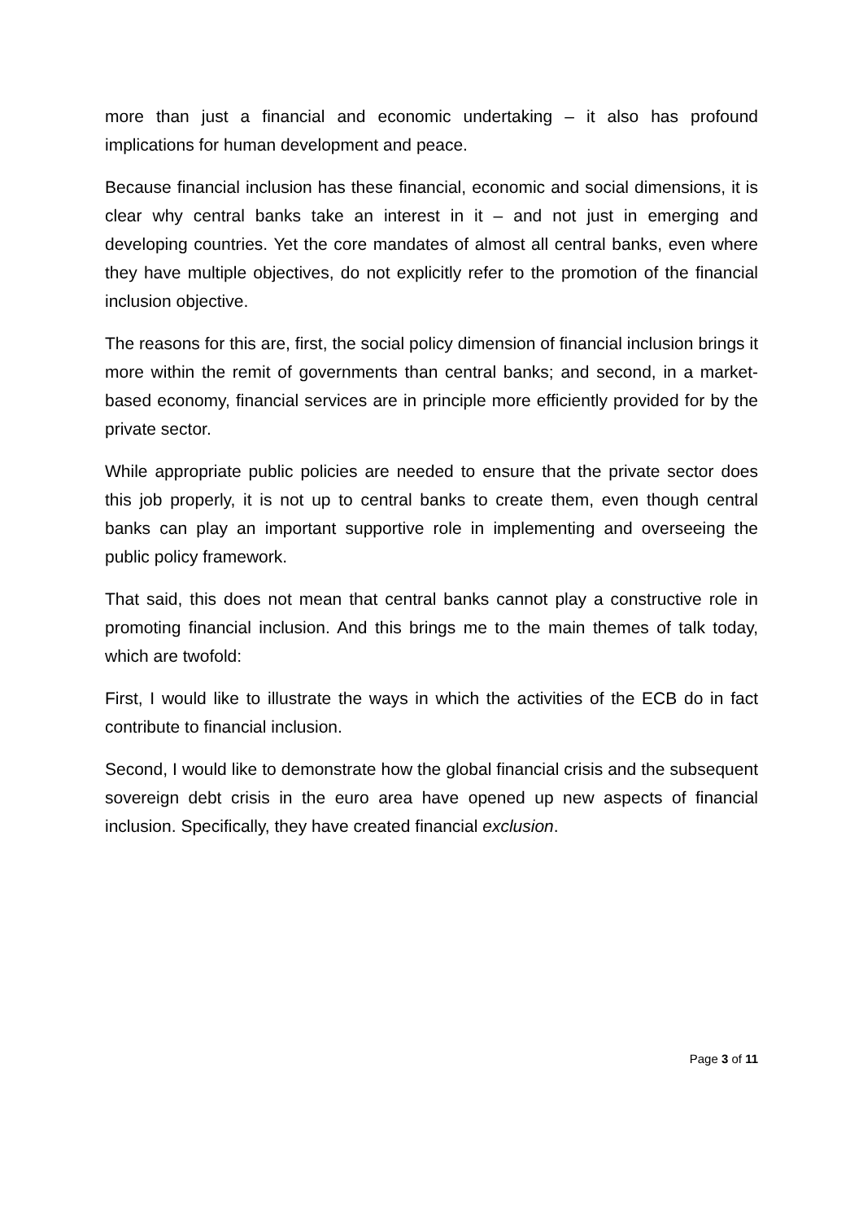more than just a financial and economic undertaking – it also has profound implications for human development and peace.
Because financial inclusion has these financial, economic and social dimensions, it is clear why central banks take an interest in it – and not just in emerging and developing countries. Yet the core mandates of almost all central banks, even where they have multiple objectives, do not explicitly refer to the promotion of the financial inclusion objective.
The reasons for this are, first, the social policy dimension of financial inclusion brings it more within the remit of governments than central banks; and second, in a market-based economy, financial services are in principle more efficiently provided for by the private sector.
While appropriate public policies are needed to ensure that the private sector does this job properly, it is not up to central banks to create them, even though central banks can play an important supportive role in implementing and overseeing the public policy framework.
That said, this does not mean that central banks cannot play a constructive role in promoting financial inclusion. And this brings me to the main themes of talk today, which are twofold:
First, I would like to illustrate the ways in which the activities of the ECB do in fact contribute to financial inclusion.
Second, I would like to demonstrate how the global financial crisis and the subsequent sovereign debt crisis in the euro area have opened up new aspects of financial inclusion. Specifically, they have created financial exclusion.
Page 3 of 11